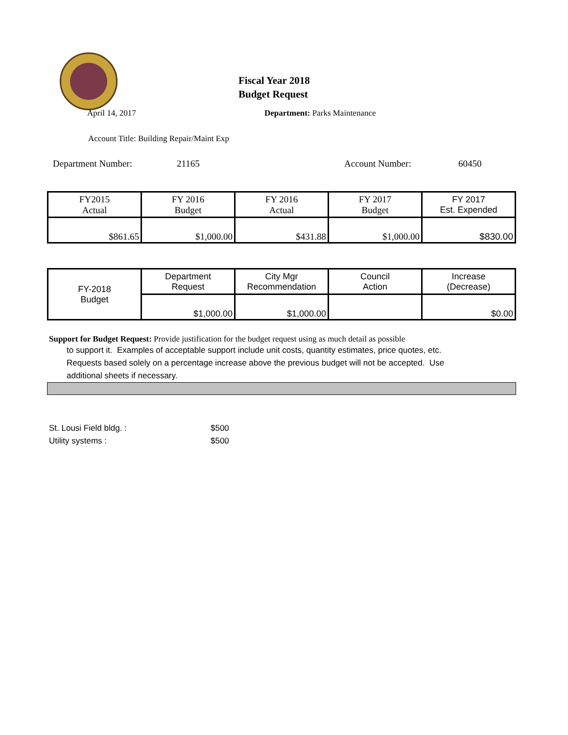Fiscal Year 2018
Budget Request
April 14, 2017 Department: Parks Maintenance
Account Title: Building Repair/Maint Exp
Department Number: 21165 Account Number: 60450
| FY2015 Actual | FY 2016 Budget | FY 2016 Actual | FY 2017 Budget | FY 2017 Est. Expended |
| $861.65 | $1,000.00 | $431.88 | $1,000.00 | $830.00 |
| FY-2018 Budget | Department Request | City Mgr Recommendation | Council Action | Increase (Decrease) |
| | $1,000.00 | $1,000.00 | | $0.00 |
Support for Budget Request: Provide justification for the budget request using as much detail as possible
to support it. Examples of acceptable support include unit costs, quantity estimates, price quotes, etc.
Requests based solely on a percentage increase above the previous budget will not be accepted. Use
additional sheets if necessary.
St. Lousi Field bldg. : $500
Utility systems : $500